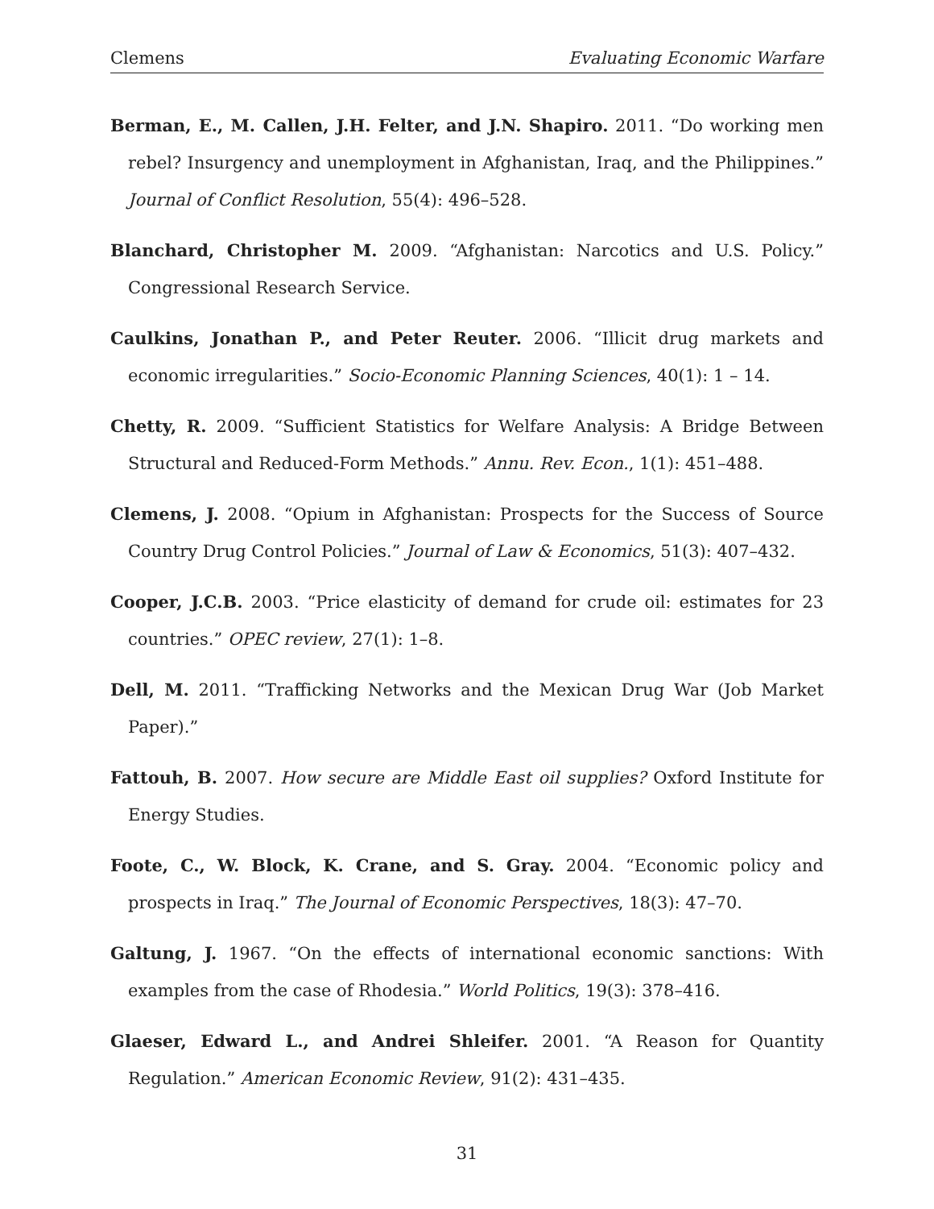Clemens Evaluating Economic Warfare
Berman, E., M. Callen, J.H. Felter, and J.N. Shapiro. 2011. “Do working men rebel? Insurgency and unemployment in Afghanistan, Iraq, and the Philippines.” Journal of Conflict Resolution, 55(4): 496–528.
Blanchard, Christopher M. 2009. “Afghanistan: Narcotics and U.S. Policy.” Congressional Research Service.
Caulkins, Jonathan P., and Peter Reuter. 2006. “Illicit drug markets and economic irregularities.” Socio-Economic Planning Sciences, 40(1): 1 – 14.
Chetty, R. 2009. “Sufficient Statistics for Welfare Analysis: A Bridge Between Structural and Reduced-Form Methods.” Annu. Rev. Econ., 1(1): 451–488.
Clemens, J. 2008. “Opium in Afghanistan: Prospects for the Success of Source Country Drug Control Policies.” Journal of Law & Economics, 51(3): 407–432.
Cooper, J.C.B. 2003. “Price elasticity of demand for crude oil: estimates for 23 countries.” OPEC review, 27(1): 1–8.
Dell, M. 2011. “Trafficking Networks and the Mexican Drug War (Job Market Paper).”
Fattouh, B. 2007. How secure are Middle East oil supplies? Oxford Institute for Energy Studies.
Foote, C., W. Block, K. Crane, and S. Gray. 2004. “Economic policy and prospects in Iraq.” The Journal of Economic Perspectives, 18(3): 47–70.
Galtung, J. 1967. “On the effects of international economic sanctions: With examples from the case of Rhodesia.” World Politics, 19(3): 378–416.
Glaeser, Edward L., and Andrei Shleifer. 2001. “A Reason for Quantity Regulation.” American Economic Review, 91(2): 431–435.
31